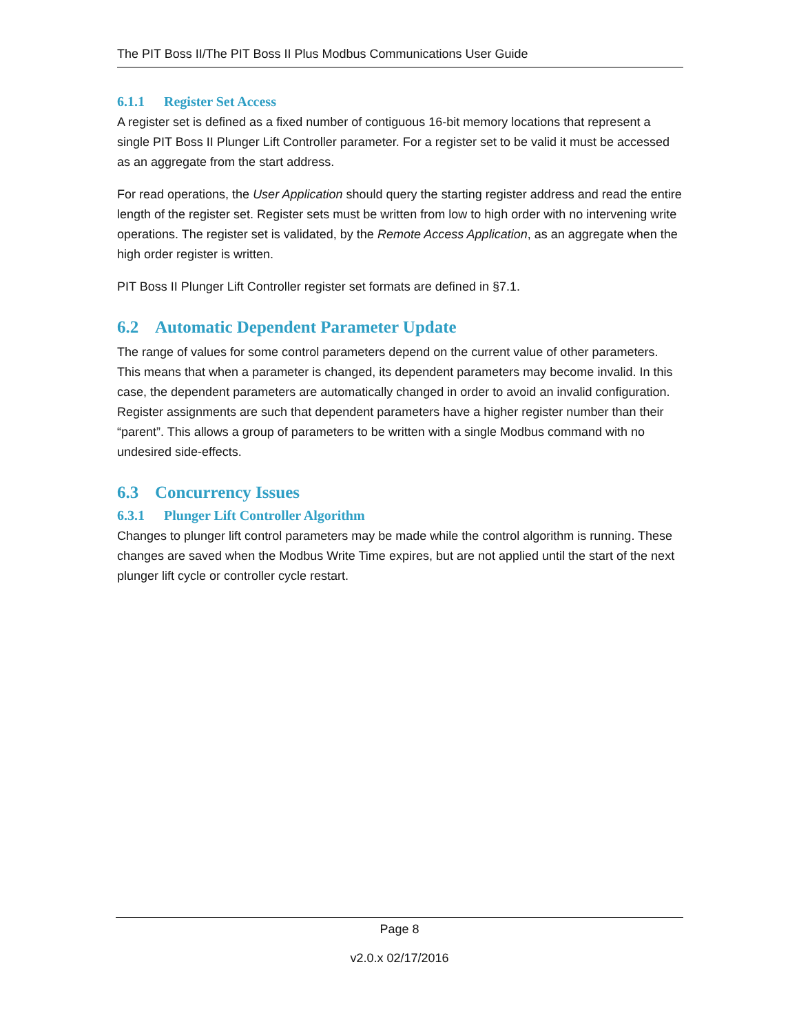The PIT Boss II/The PIT Boss II Plus Modbus Communications User Guide
6.1.1 Register Set Access
A register set is defined as a fixed number of contiguous 16-bit memory locations that represent a single PIT Boss II Plunger Lift Controller parameter. For a register set to be valid it must be accessed as an aggregate from the start address.
For read operations, the User Application should query the starting register address and read the entire length of the register set. Register sets must be written from low to high order with no intervening write operations. The register set is validated, by the Remote Access Application, as an aggregate when the high order register is written.
PIT Boss II Plunger Lift Controller register set formats are defined in §7.1.
6.2 Automatic Dependent Parameter Update
The range of values for some control parameters depend on the current value of other parameters. This means that when a parameter is changed, its dependent parameters may become invalid. In this case, the dependent parameters are automatically changed in order to avoid an invalid configuration. Register assignments are such that dependent parameters have a higher register number than their “parent”. This allows a group of parameters to be written with a single Modbus command with no undesired side-effects.
6.3 Concurrency Issues
6.3.1 Plunger Lift Controller Algorithm
Changes to plunger lift control parameters may be made while the control algorithm is running. These changes are saved when the Modbus Write Time expires, but are not applied until the start of the next plunger lift cycle or controller cycle restart.
Page 8
v2.0.x 02/17/2016